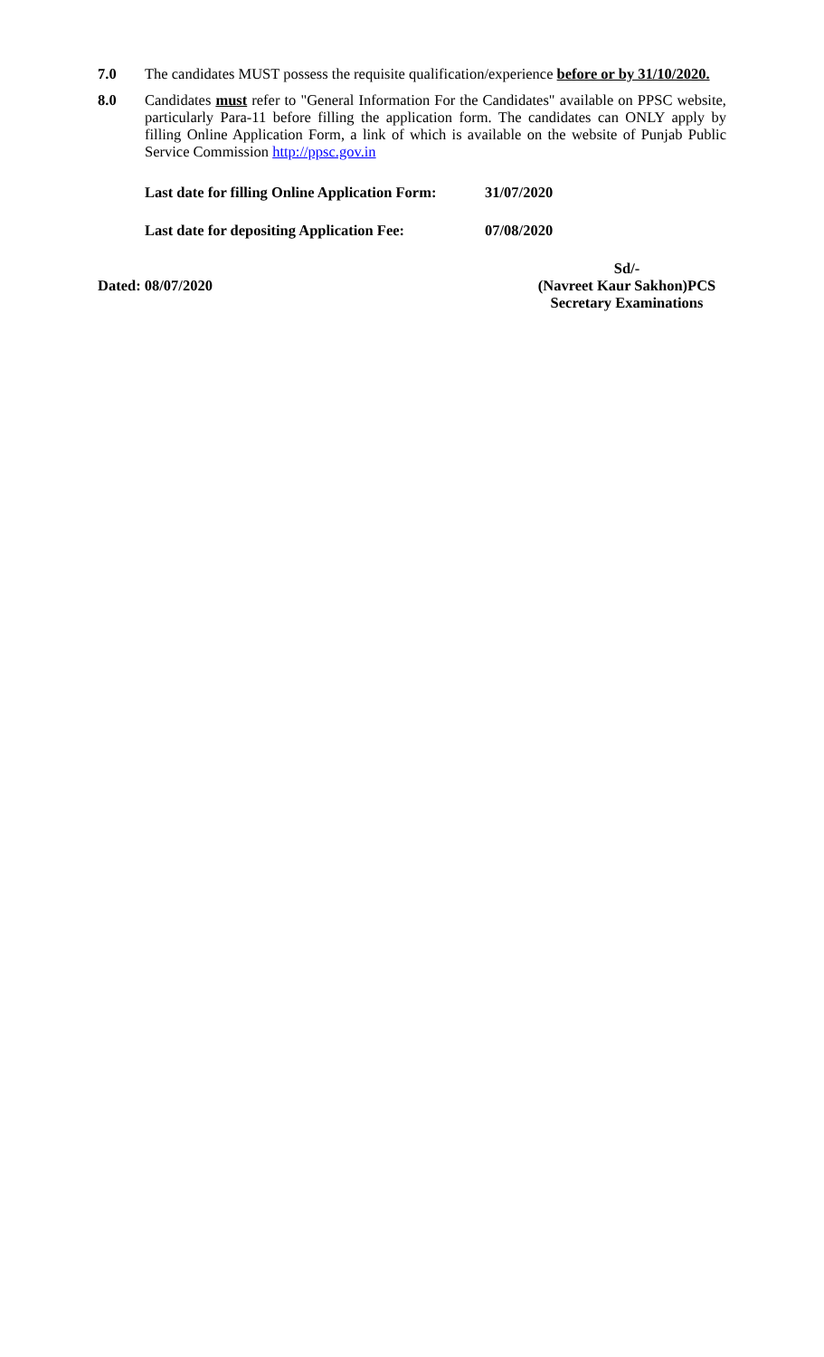7.0 The candidates MUST possess the requisite qualification/experience before or by 31/10/2020.
8.0 Candidates must refer to "General Information For the Candidates" available on PPSC website, particularly Para-11 before filling the application form. The candidates can ONLY apply by filling Online Application Form, a link of which is available on the website of Punjab Public Service Commission http://ppsc.gov.in
Last date for filling Online Application Form: 31/07/2020
Last date for depositing Application Fee: 07/08/2020
Dated: 08/07/2020
Sd/-
(Navreet Kaur Sakhon)PCS
Secretary Examinations